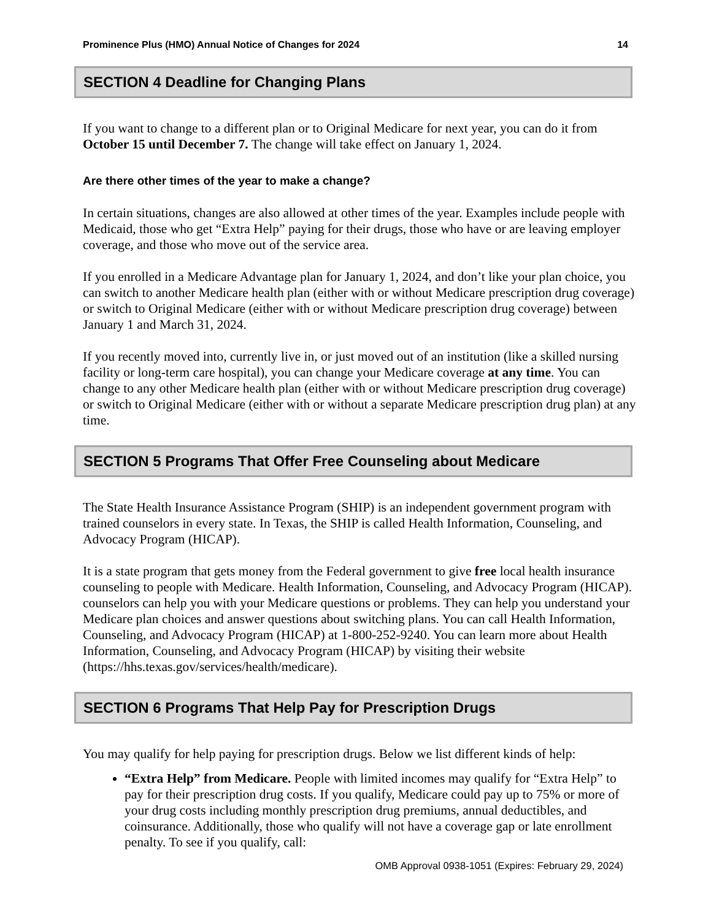Prominence Plus (HMO) Annual Notice of Changes for 2024 14
SECTION 4 Deadline for Changing Plans
If you want to change to a different plan or to Original Medicare for next year, you can do it from October 15 until December 7. The change will take effect on January 1, 2024.
Are there other times of the year to make a change?
In certain situations, changes are also allowed at other times of the year. Examples include people with Medicaid, those who get “Extra Help” paying for their drugs, those who have or are leaving employer coverage, and those who move out of the service area.
If you enrolled in a Medicare Advantage plan for January 1, 2024, and don’t like your plan choice, you can switch to another Medicare health plan (either with or without Medicare prescription drug coverage) or switch to Original Medicare (either with or without Medicare prescription drug coverage) between January 1 and March 31, 2024.
If you recently moved into, currently live in, or just moved out of an institution (like a skilled nursing facility or long-term care hospital), you can change your Medicare coverage at any time. You can change to any other Medicare health plan (either with or without Medicare prescription drug coverage) or switch to Original Medicare (either with or without a separate Medicare prescription drug plan) at any time.
SECTION 5 Programs That Offer Free Counseling about Medicare
The State Health Insurance Assistance Program (SHIP) is an independent government program with trained counselors in every state. In Texas, the SHIP is called Health Information, Counseling, and Advocacy Program (HICAP).
It is a state program that gets money from the Federal government to give free local health insurance counseling to people with Medicare. Health Information, Counseling, and Advocacy Program (HICAP). counselors can help you with your Medicare questions or problems. They can help you understand your Medicare plan choices and answer questions about switching plans. You can call Health Information, Counseling, and Advocacy Program (HICAP) at 1-800-252-9240. You can learn more about Health Information, Counseling, and Advocacy Program (HICAP) by visiting their website (https://hhs.texas.gov/services/health/medicare).
SECTION 6 Programs That Help Pay for Prescription Drugs
You may qualify for help paying for prescription drugs. Below we list different kinds of help:
“Extra Help” from Medicare. People with limited incomes may qualify for “Extra Help” to pay for their prescription drug costs. If you qualify, Medicare could pay up to 75% or more of your drug costs including monthly prescription drug premiums, annual deductibles, and coinsurance. Additionally, those who qualify will not have a coverage gap or late enrollment penalty. To see if you qualify, call:
OMB Approval 0938-1051 (Expires: February 29, 2024)